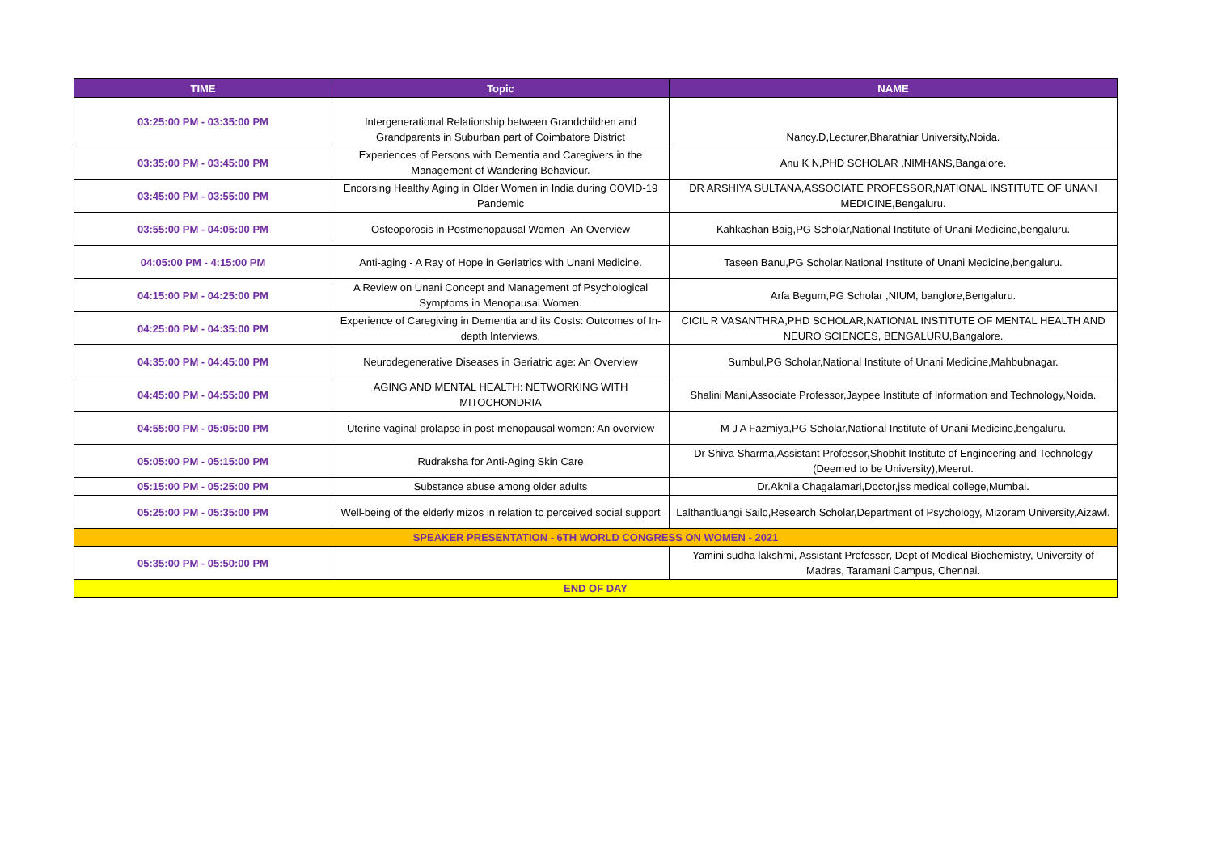| TIME | Topic | NAME |
| --- | --- | --- |
| 03:25:00 PM - 03:35:00 PM | Intergenerational Relationship between Grandchildren and Grandparents in Suburban part of Coimbatore District | Nancy.D,Lecturer,Bharathiar University,Noida. |
| 03:35:00 PM - 03:45:00 PM | Experiences of Persons with Dementia and Caregivers in the Management of Wandering Behaviour. | Anu K N,PHD SCHOLAR ,NIMHANS,Bangalore. |
| 03:45:00 PM - 03:55:00 PM | Endorsing Healthy Aging in Older Women in India during COVID-19 Pandemic | DR ARSHIYA SULTANA,ASSOCIATE PROFESSOR,NATIONAL INSTITUTE OF UNANI MEDICINE,Bengaluru. |
| 03:55:00 PM - 04:05:00 PM | Osteoporosis in Postmenopausal Women- An Overview | Kahkashan Baig,PG Scholar,National Institute of Unani Medicine,bengaluru. |
| 04:05:00 PM - 4:15:00 PM | Anti-aging - A Ray of Hope in Geriatrics with Unani Medicine. | Taseen Banu,PG Scholar,National Institute of Unani Medicine,bengaluru. |
| 04:15:00 PM - 04:25:00 PM | A Review on Unani Concept and Management of Psychological Symptoms in Menopausal Women. | Arfa Begum,PG Scholar ,NIUM, banglore,Bengaluru. |
| 04:25:00 PM - 04:35:00 PM | Experience of Caregiving in Dementia and its Costs: Outcomes of In-depth Interviews. | CICIL R VASANTHRA,PHD SCHOLAR,NATIONAL INSTITUTE OF MENTAL HEALTH AND NEURO SCIENCES, BENGALURU,Bangalore. |
| 04:35:00 PM - 04:45:00 PM | Neurodegenerative Diseases in Geriatric age: An Overview | Sumbul,PG Scholar,National Institute of Unani Medicine,Mahbubnagar. |
| 04:45:00 PM - 04:55:00 PM | AGING AND MENTAL HEALTH: NETWORKING WITH MITOCHONDRIA | Shalini Mani,Associate Professor,Jaypee Institute of Information and Technology,Noida. |
| 04:55:00 PM - 05:05:00 PM | Uterine vaginal prolapse in post-menopausal women: An overview | M J A Fazmiya,PG Scholar,National Institute of Unani Medicine,bengaluru. |
| 05:05:00 PM - 05:15:00 PM | Rudraksha for Anti-Aging Skin Care | Dr Shiva Sharma,Assistant Professor,Shobhit Institute of Engineering and Technology (Deemed to be University),Meerut. |
| 05:15:00 PM - 05:25:00 PM | Substance abuse among older adults | Dr.Akhila Chagalamari,Doctor,jss medical college,Mumbai. |
| 05:25:00 PM - 05:35:00 PM | Well-being of the elderly mizos in relation to perceived social support | Lalthantluangi Sailo,Research Scholar,Department of Psychology, Mizoram University,Aizawl. |
| SPEAKER PRESENTATION - 6TH WORLD CONGRESS ON WOMEN - 2021 | | |
| 05:35:00 PM - 05:50:00 PM | | Yamini sudha lakshmi, Assistant Professor, Dept of Medical Biochemistry, University of Madras, Taramani Campus, Chennai. |
| END OF DAY | | |